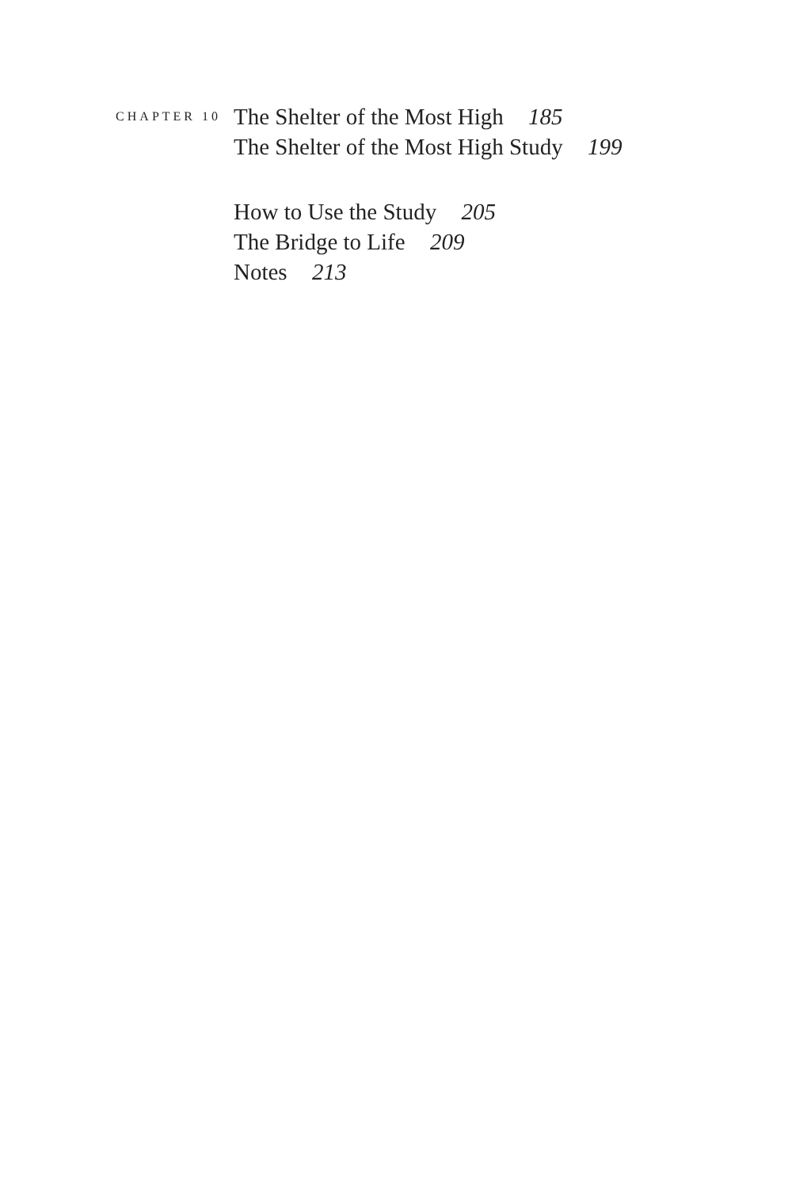CHAPTER 10
The Shelter of the Most High 185
The Shelter of the Most High Study 199
How to Use the Study 205
The Bridge to Life 209
Notes 213